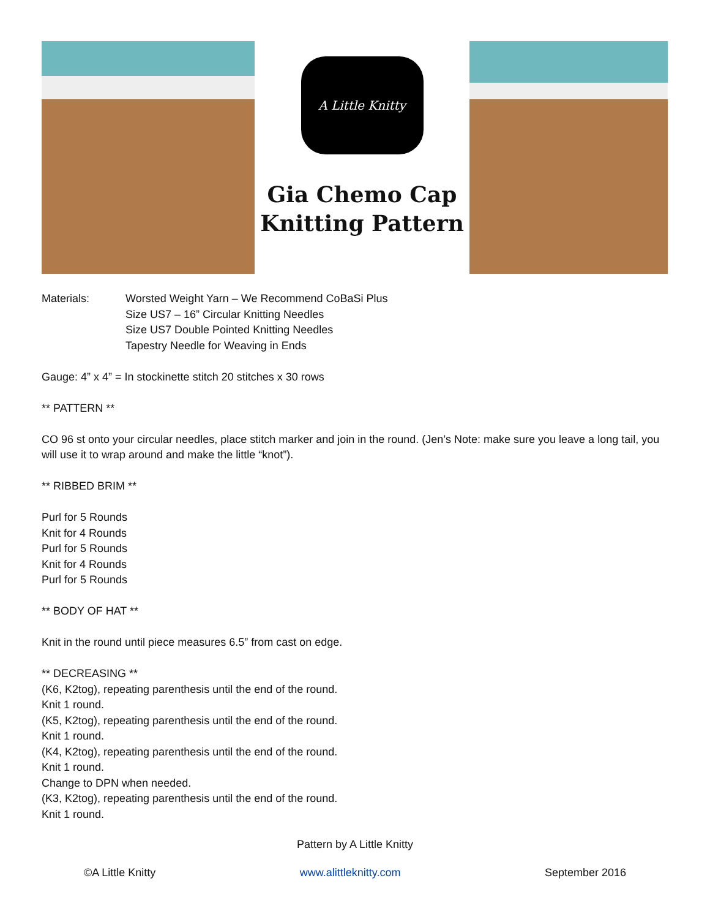A Little Knitty
Gia Chemo Cap
Knitting Pattern
Materials: Worsted Weight Yarn – We Recommend CoBaSi Plus
Size US7 – 16” Circular Knitting Needles
Size US7 Double Pointed Knitting Needles
Tapestry Needle for Weaving in Ends
Gauge: 4” x 4” = In stockinette stitch 20 stitches x 30 rows
** PATTERN **
CO 96 st onto your circular needles, place stitch marker and join in the round. (Jen’s Note: make sure you leave a long tail, you will use it to wrap around and make the little “knot”).
** RIBBED BRIM **
Purl for 5 Rounds
Knit for 4 Rounds
Purl for 5 Rounds
Knit for 4 Rounds
Purl for 5 Rounds
** BODY OF HAT **
Knit in the round until piece measures 6.5” from cast on edge.
** DECREASING **
(K6, K2tog), repeating parenthesis until the end of the round.
Knit 1 round.
(K5, K2tog), repeating parenthesis until the end of the round.
Knit 1 round.
(K4, K2tog), repeating parenthesis until the end of the round.
Knit 1 round.
Change to DPN when needed.
(K3, K2tog), repeating parenthesis until the end of the round.
Knit 1 round.
Pattern by A Little Knitty
©A Little Knitty www.alittleknitty.com September 2016